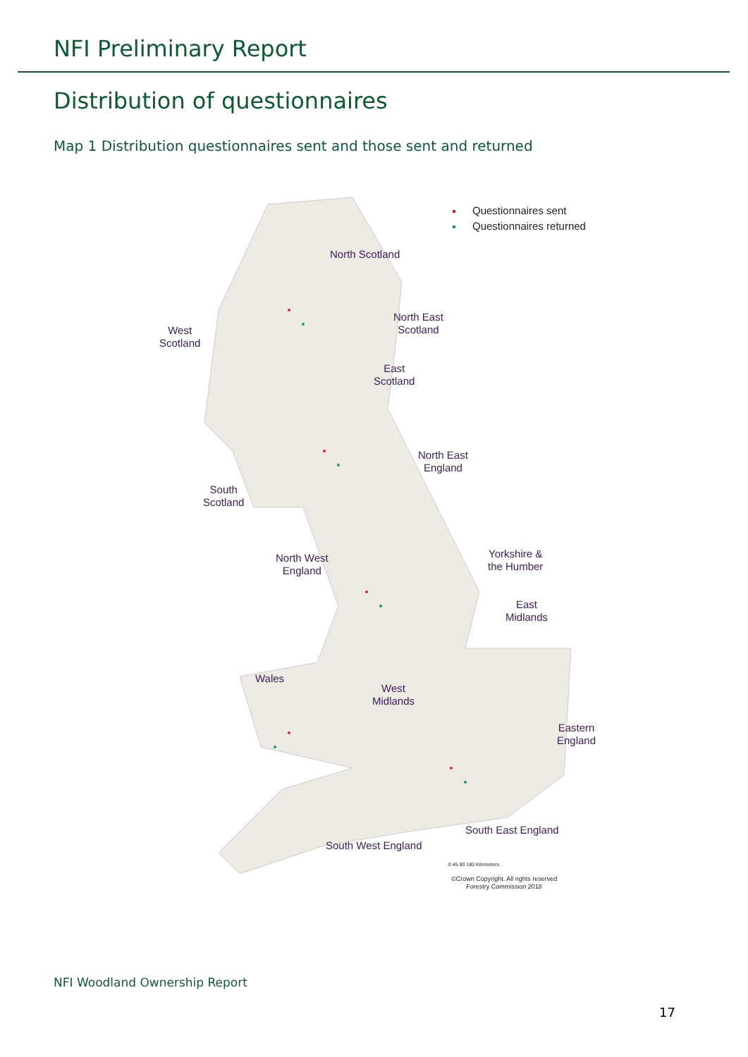NFI Preliminary Report
Distribution of questionnaires
Map 1 Distribution questionnaires sent and those sent and returned
Questionnaires sent
Questionnaires returned
North Scotland
North East
Scotland
West
Scotland
East
Scotland
North East
England
South
Scotland
Yorkshire &
the Humber
North West
England
East
Midlands
Wales
West
Midlands
Eastern
England
South East England
South West England
0 45 90 180 Kilometers
©Crown Copyright. All rights reserved
Forestry Commission 2018
NFI Woodland Ownership Report
17